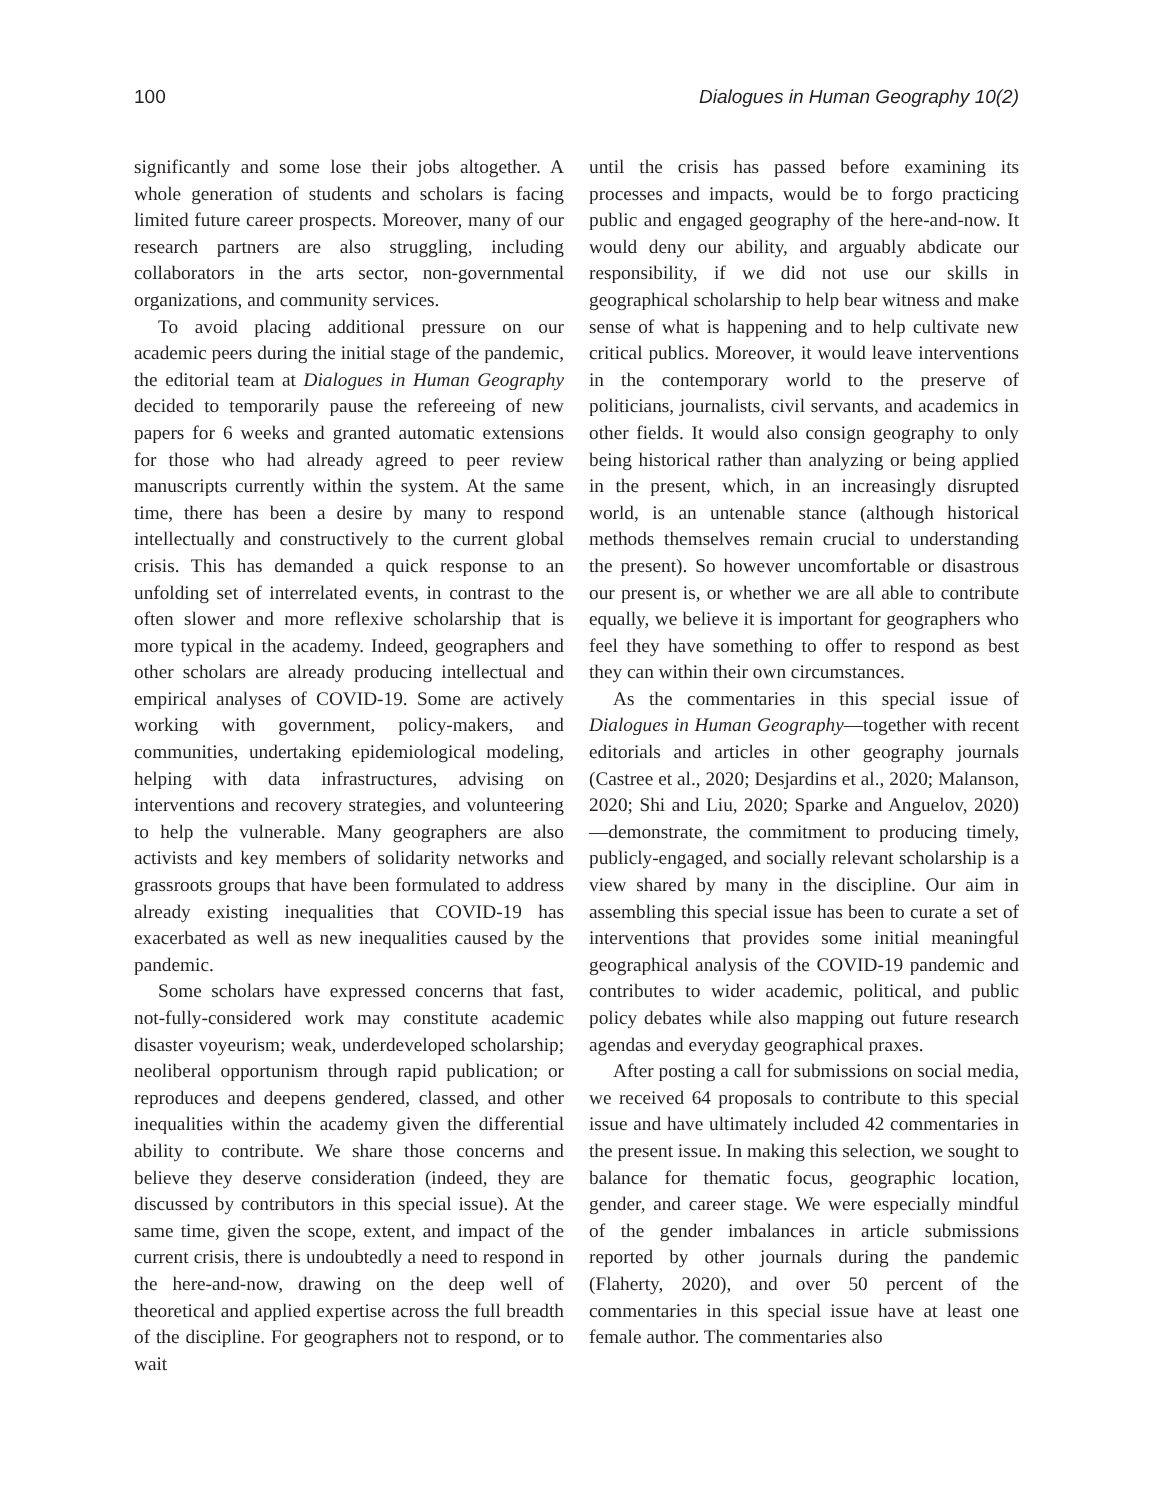100 Dialogues in Human Geography 10(2)
significantly and some lose their jobs altogether. A whole generation of students and scholars is facing limited future career prospects. Moreover, many of our research partners are also struggling, including collaborators in the arts sector, non-governmental organizations, and community services.
To avoid placing additional pressure on our academic peers during the initial stage of the pandemic, the editorial team at Dialogues in Human Geography decided to temporarily pause the refereeing of new papers for 6 weeks and granted automatic extensions for those who had already agreed to peer review manuscripts currently within the system. At the same time, there has been a desire by many to respond intellectually and constructively to the current global crisis. This has demanded a quick response to an unfolding set of interrelated events, in contrast to the often slower and more reflexive scholarship that is more typical in the academy. Indeed, geographers and other scholars are already producing intellectual and empirical analyses of COVID-19. Some are actively working with government, policy-makers, and communities, undertaking epidemiological modeling, helping with data infrastructures, advising on interventions and recovery strategies, and volunteering to help the vulnerable. Many geographers are also activists and key members of solidarity networks and grassroots groups that have been formulated to address already existing inequalities that COVID-19 has exacerbated as well as new inequalities caused by the pandemic.
Some scholars have expressed concerns that fast, not-fully-considered work may constitute academic disaster voyeurism; weak, underdeveloped scholarship; neoliberal opportunism through rapid publication; or reproduces and deepens gendered, classed, and other inequalities within the academy given the differential ability to contribute. We share those concerns and believe they deserve consideration (indeed, they are discussed by contributors in this special issue). At the same time, given the scope, extent, and impact of the current crisis, there is undoubtedly a need to respond in the here-and-now, drawing on the deep well of theoretical and applied expertise across the full breadth of the discipline. For geographers not to respond, or to wait
until the crisis has passed before examining its processes and impacts, would be to forgo practicing public and engaged geography of the here-and-now. It would deny our ability, and arguably abdicate our responsibility, if we did not use our skills in geographical scholarship to help bear witness and make sense of what is happening and to help cultivate new critical publics. Moreover, it would leave interventions in the contemporary world to the preserve of politicians, journalists, civil servants, and academics in other fields. It would also consign geography to only being historical rather than analyzing or being applied in the present, which, in an increasingly disrupted world, is an untenable stance (although historical methods themselves remain crucial to understanding the present). So however uncomfortable or disastrous our present is, or whether we are all able to contribute equally, we believe it is important for geographers who feel they have something to offer to respond as best they can within their own circumstances.
As the commentaries in this special issue of Dialogues in Human Geography—together with recent editorials and articles in other geography journals (Castree et al., 2020; Desjardins et al., 2020; Malanson, 2020; Shi and Liu, 2020; Sparke and Anguelov, 2020)—demonstrate, the commitment to producing timely, publicly-engaged, and socially relevant scholarship is a view shared by many in the discipline. Our aim in assembling this special issue has been to curate a set of interventions that provides some initial meaningful geographical analysis of the COVID-19 pandemic and contributes to wider academic, political, and public policy debates while also mapping out future research agendas and everyday geographical praxes.
After posting a call for submissions on social media, we received 64 proposals to contribute to this special issue and have ultimately included 42 commentaries in the present issue. In making this selection, we sought to balance for thematic focus, geographic location, gender, and career stage. We were especially mindful of the gender imbalances in article submissions reported by other journals during the pandemic (Flaherty, 2020), and over 50 percent of the commentaries in this special issue have at least one female author. The commentaries also